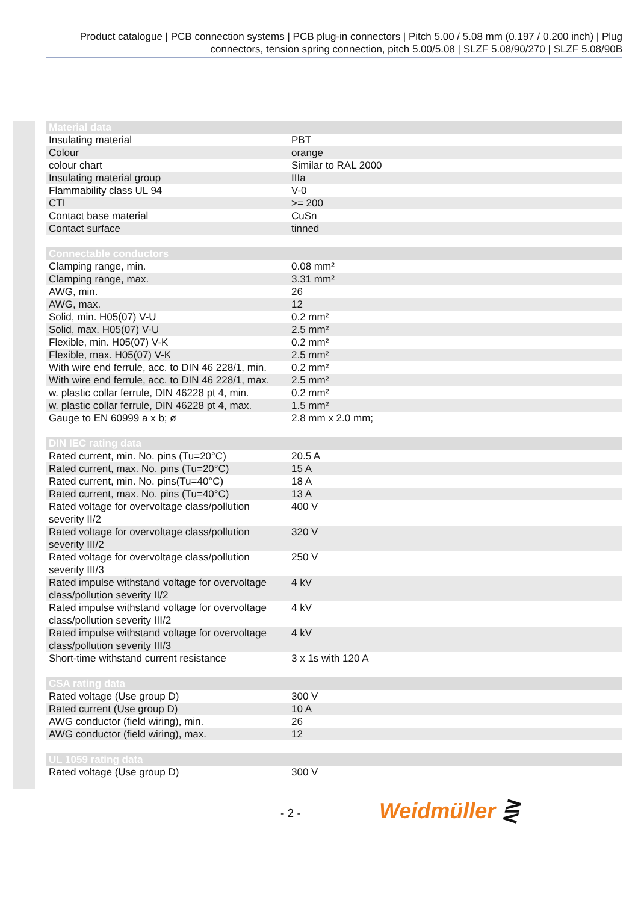Product catalogue | PCB connection systems | PCB plug-in connectors | Pitch 5.00 / 5.08 mm (0.197 / 0.200 inch) | Plug connectors, tension spring connection, pitch 5.00/5.08 | SLZF 5.08/90/270 | SLZF 5.08/90B
| Material data | |
| --- | --- |
| Insulating material | PBT |
| Colour | orange |
| colour chart | Similar to RAL 2000 |
| Insulating material group | IIIa |
| Flammability class UL 94 | V-0 |
| CTI | >= 200 |
| Contact base material | CuSn |
| Contact surface | tinned |
| Connectable conductors | |
| --- | --- |
| Clamping range, min. | 0.08 mm² |
| Clamping range, max. | 3.31 mm² |
| AWG, min. | 26 |
| AWG, max. | 12 |
| Solid, min. H05(07) V-U | 0.2 mm² |
| Solid, max. H05(07) V-U | 2.5 mm² |
| Flexible, min. H05(07) V-K | 0.2 mm² |
| Flexible, max. H05(07) V-K | 2.5 mm² |
| With wire end ferrule, acc. to DIN 46 228/1, min. | 0.2 mm² |
| With wire end ferrule, acc. to DIN 46 228/1, max. | 2.5 mm² |
| w. plastic collar ferrule, DIN 46228 pt 4, min. | 0.2 mm² |
| w. plastic collar ferrule, DIN 46228 pt 4, max. | 1.5 mm² |
| Gauge to EN 60999 a x b; ø | 2.8 mm x 2.0 mm; |
| DIN IEC rating data | |
| --- | --- |
| Rated current, min. No. pins (Tu=20°C) | 20.5 A |
| Rated current, max. No. pins (Tu=20°C) | 15 A |
| Rated current, min. No. pins(Tu=40°C) | 18 A |
| Rated current, max. No. pins (Tu=40°C) | 13 A |
| Rated voltage for overvoltage class/pollution severity II/2 | 400 V |
| Rated voltage for overvoltage class/pollution severity III/2 | 320 V |
| Rated voltage for overvoltage class/pollution severity III/3 | 250 V |
| Rated impulse withstand voltage for overvoltage class/pollution severity II/2 | 4 kV |
| Rated impulse withstand voltage for overvoltage class/pollution severity III/2 | 4 kV |
| Rated impulse withstand voltage for overvoltage class/pollution severity III/3 | 4 kV |
| Short-time withstand current resistance | 3 x 1s with 120 A |
| CSA rating data | |
| --- | --- |
| Rated voltage (Use group D) | 300 V |
| Rated current (Use group D) | 10 A |
| AWG conductor (field wiring), min. | 26 |
| AWG conductor (field wiring), max. | 12 |
| UL 1059 rating data | |
| --- | --- |
| Rated voltage (Use group D) | 300 V |
- 2 - Weidmüller ⋛